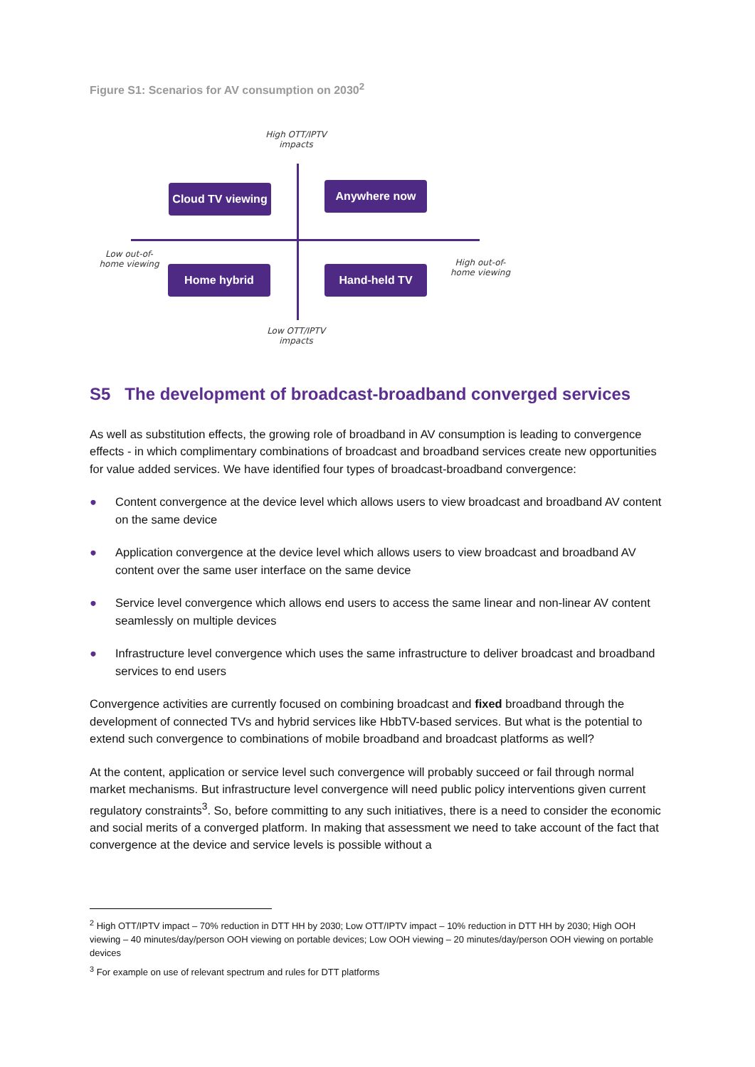Figure S1: Scenarios for AV consumption on 2030<sup>2</sup>
High OTT/IPTV impacts
Cloud TV viewing
Anywhere now
Low out-of-home viewing
Home hybrid Hand-held TV
High out-of-home viewing
Low OTT/IPTV impacts
S5 The development of broadcast-broadband converged services
As well as substitution effects, the growing role of broadband in AV consumption is leading to convergence effects - in which complimentary combinations of broadcast and broadband services create new opportunities for value added services. We have identified four types of broadcast-broadband convergence:
● Content convergence at the device level which allows users to view broadcast and broadband AV content on the same device
● Application convergence at the device level which allows users to view broadcast and broadband AV content over the same user interface on the same device
● Service level convergence which allows end users to access the same linear and non-linear AV content seamlessly on multiple devices
● Infrastructure level convergence which uses the same infrastructure to deliver broadcast and broadband services to end users
Convergence activities are currently focused on combining broadcast and fixed broadband through the development of connected TVs and hybrid services like HbbTV-based services. But what is the potential to extend such convergence to combinations of mobile broadband and broadcast platforms as well?
At the content, application or service level such convergence will probably succeed or fail through normal market mechanisms. But infrastructure level convergence will need public policy interventions given current regulatory constraints<sup>3</sup>. So, before committing to any such initiatives, there is a need to consider the economic and social merits of a converged platform. In making that assessment we need to take account of the fact that convergence at the device and service levels is possible without a
<sup>2</sup> High OTT/IPTV impact – 70% reduction in DTT HH by 2030; Low OTT/IPTV impact – 10% reduction in DTT HH by 2030; High OOH viewing – 40 minutes/day/person OOH viewing on portable devices; Low OOH viewing – 20 minutes/day/person OOH viewing on portable devices
<sup>3</sup> For example on use of relevant spectrum and rules for DTT platforms